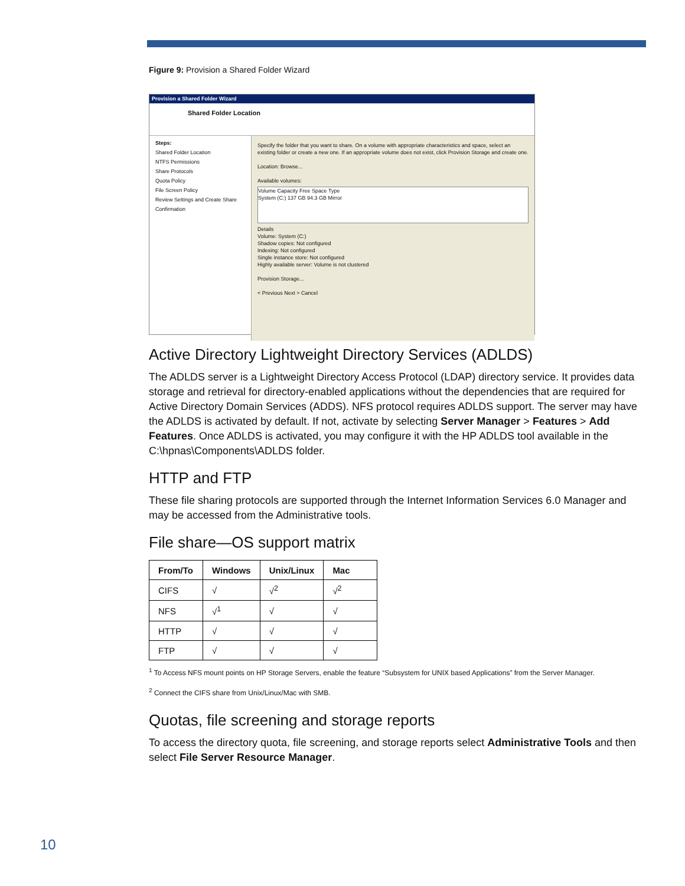Figure 9: Provision a Shared Folder Wizard
Provision a Shared Folder Wizard
Shared Folder Location
Steps:
Shared Folder Location
NTFS Permissions
Share Protocols
Quota Policy
File Screen Policy
Review Settings and Create Share
Confirmation
Specify the folder that you want to share. On a volume with appropriate characteristics and space, select an existing folder or create a new one. If an appropriate volume does not exist, click Provision Storage and create one.
Location: Browse...
Available volumes:
Volume Capacity Free Space Type
System (C:) 137 GB 94.3 GB Mirror
Details
Volume: System (C:)
Shadow copies: Not configured
Indexing: Not configured
Single instance store: Not configured
Highly available server: Volume is not clustered
Provision Storage...
< Previous Next > Cancel
Active Directory Lightweight Directory Services (ADLDS)
The ADLDS server is a Lightweight Directory Access Protocol (LDAP) directory service. It provides data storage and retrieval for directory-enabled applications without the dependencies that are required for Active Directory Domain Services (ADDS). NFS protocol requires ADLDS support. The server may have the ADLDS is activated by default. If not, activate by selecting Server Manager > Features > Add Features. Once ADLDS is activated, you may configure it with the HP ADLDS tool available in the C:\hpnas\Components\ADLDS folder.
HTTP and FTP
These file sharing protocols are supported through the Internet Information Services 6.0 Manager and may be accessed from the Administrative tools.
File share—OS support matrix
| From/To | Windows | Unix/Linux | Mac |
| --- | --- | --- | --- |
| CIFS | √ | √<sup>2</sup> | √<sup>2</sup> |
| NFS | √<sup>1</sup> | √ | √ |
| HTTP | √ | √ | √ |
| FTP | √ | √ | √ |
<sup>1</sup> To Access NFS mount points on HP Storage Servers, enable the feature “Subsystem for UNIX based Applications” from the Server Manager.
<sup>2</sup> Connect the CIFS share from Unix/Linux/Mac with SMB.
Quotas, file screening and storage reports
To access the directory quota, file screening, and storage reports select Administrative Tools and then select File Server Resource Manager.
10